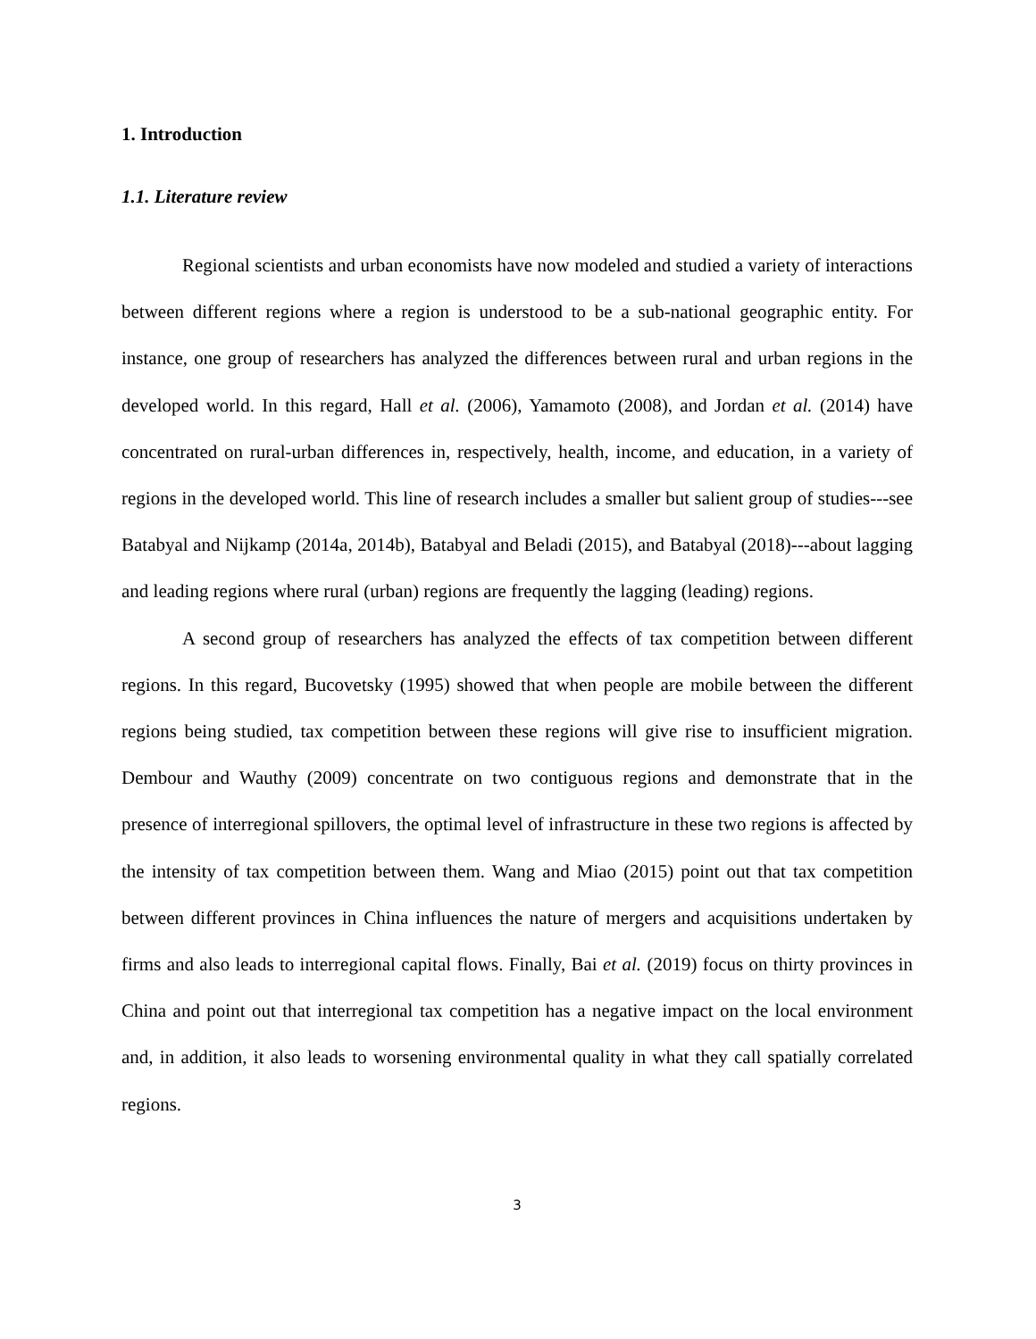1. Introduction
1.1. Literature review
Regional scientists and urban economists have now modeled and studied a variety of interactions between different regions where a region is understood to be a sub-national geographic entity. For instance, one group of researchers has analyzed the differences between rural and urban regions in the developed world. In this regard, Hall et al. (2006), Yamamoto (2008), and Jordan et al. (2014) have concentrated on rural-urban differences in, respectively, health, income, and education, in a variety of regions in the developed world. This line of research includes a smaller but salient group of studies---see Batabyal and Nijkamp (2014a, 2014b), Batabyal and Beladi (2015), and Batabyal (2018)---about lagging and leading regions where rural (urban) regions are frequently the lagging (leading) regions.
A second group of researchers has analyzed the effects of tax competition between different regions. In this regard, Bucovetsky (1995) showed that when people are mobile between the different regions being studied, tax competition between these regions will give rise to insufficient migration. Dembour and Wauthy (2009) concentrate on two contiguous regions and demonstrate that in the presence of interregional spillovers, the optimal level of infrastructure in these two regions is affected by the intensity of tax competition between them. Wang and Miao (2015) point out that tax competition between different provinces in China influences the nature of mergers and acquisitions undertaken by firms and also leads to interregional capital flows. Finally, Bai et al. (2019) focus on thirty provinces in China and point out that interregional tax competition has a negative impact on the local environment and, in addition, it also leads to worsening environmental quality in what they call spatially correlated regions.
3